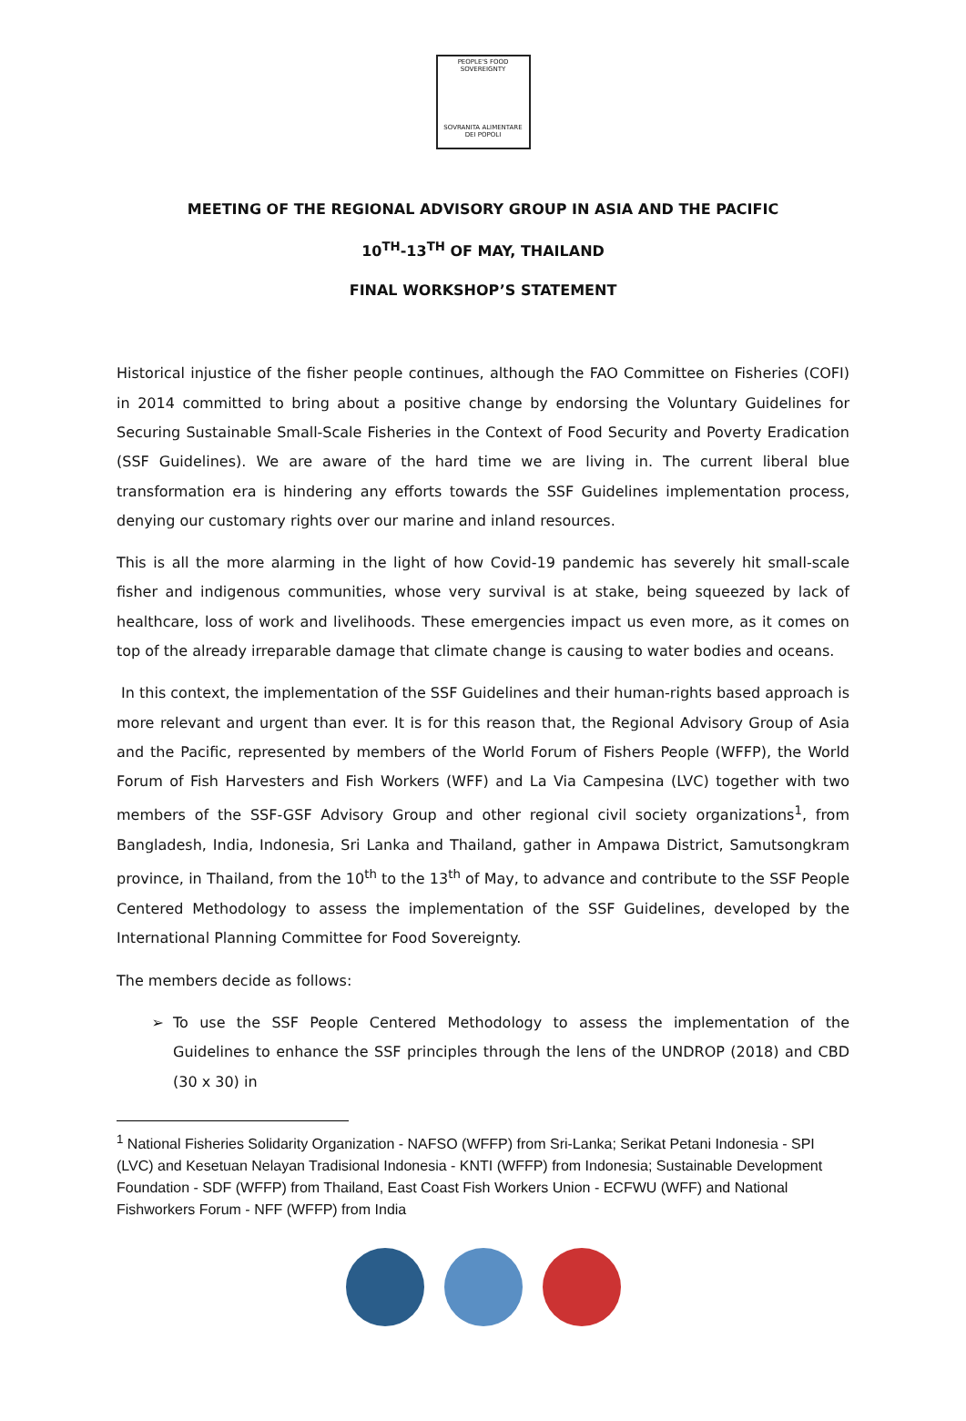PEOPLE'S FOOD SOVEREIGNTY
SOVRANITA ALIMENTARE DEI POPOLI
MEETING OF THE REGIONAL ADVISORY GROUP IN ASIA AND THE PACIFIC
10<sup>TH</sup>-13<sup>TH</sup> OF MAY, THAILAND
FINAL WORKSHOP’S STATEMENT
Historical injustice of the fisher people continues, although the FAO Committee on Fisheries (COFI) in 2014 committed to bring about a positive change by endorsing the Voluntary Guidelines for Securing Sustainable Small-Scale Fisheries in the Context of Food Security and Poverty Eradication (SSF Guidelines). We are aware of the hard time we are living in. The current liberal blue transformation era is hindering any efforts towards the SSF Guidelines implementation process, denying our customary rights over our marine and inland resources.
This is all the more alarming in the light of how Covid-19 pandemic has severely hit small-scale fisher and indigenous communities, whose very survival is at stake, being squeezed by lack of healthcare, loss of work and livelihoods. These emergencies impact us even more, as it comes on top of the already irreparable damage that climate change is causing to water bodies and oceans.
In this context, the implementation of the SSF Guidelines and their human-rights based approach is more relevant and urgent than ever. It is for this reason that, the Regional Advisory Group of Asia and the Pacific, represented by members of the World Forum of Fishers People (WFFP), the World Forum of Fish Harvesters and Fish Workers (WFF) and La Via Campesina (LVC) together with two members of the SSF-GSF Advisory Group and other regional civil society organizations<sup>1</sup>, from Bangladesh, India, Indonesia, Sri Lanka and Thailand, gather in Ampawa District, Samutsongkram province, in Thailand, from the 10<sup>th</sup> to the 13<sup>th</sup> of May, to advance and contribute to the SSF People Centered Methodology to assess the implementation of the SSF Guidelines, developed by the International Planning Committee for Food Sovereignty.
The members decide as follows:
To use the SSF People Centered Methodology to assess the implementation of the Guidelines to enhance the SSF principles through the lens of the UNDROP (2018) and CBD (30 x 30) in
<sup>1</sup> National Fisheries Solidarity Organization - NAFSO (WFFP) from Sri-Lanka; Serikat Petani Indonesia - SPI (LVC) and Kesetuan Nelayan Tradisional Indonesia - KNTI (WFFP) from Indonesia; Sustainable Development Foundation - SDF (WFFP) from Thailand, East Coast Fish Workers Union - ECFWU (WFF) and National Fishworkers Forum - NFF (WFFP) from India